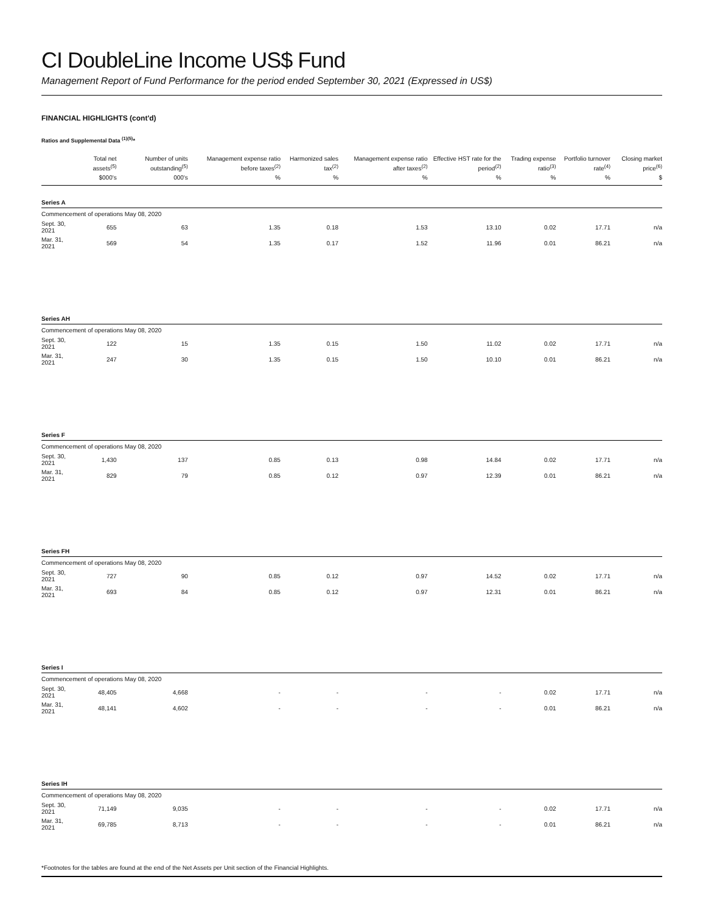CI DoubleLine Income US$ Fund
Management Report of Fund Performance for the period ended September 30, 2021 (Expressed in US$)
FINANCIAL HIGHLIGHTS (cont'd)
Ratios and Supplemental Data <sup>(1)(5)</sup>*
| | Total net assets<sup>(5)</sup> | Number of units outstanding<sup>(5)</sup> | Management expense ratio before taxes<sup>(2)</sup> | Harmonized sales tax<sup>(2)</sup> | Management expense ratio after taxes<sup>(2)</sup> | Effective HST rate for the period<sup>(2)</sup> | Trading expense ratio<sup>(3)</sup> | Portfolio turnover rate<sup>(4)</sup> | Closing market price<sup>(6)</sup> |
| --- | --- | --- | --- | --- | --- | --- | --- | --- | --- |
| | $000's | 000's | % | % | % | % | % | % | $ |
| Series A | | | | | | | | | |
| Commencement of operations May 08, 2020 | | | | | | | | | |
| Sept. 30, 2021 | 655 | 63 | 1.35 | 0.18 | 1.53 | 13.10 | 0.02 | 17.71 | n/a |
| Mar. 31, 2021 | 569 | 54 | 1.35 | 0.17 | 1.52 | 11.96 | 0.01 | 86.21 | n/a |
| Series AH | | | | | | | | | |
| Commencement of operations May 08, 2020 | | | | | | | | | |
| Sept. 30, 2021 | 122 | 15 | 1.35 | 0.15 | 1.50 | 11.02 | 0.02 | 17.71 | n/a |
| Mar. 31, 2021 | 247 | 30 | 1.35 | 0.15 | 1.50 | 10.10 | 0.01 | 86.21 | n/a |
| Series F | | | | | | | | | |
| Commencement of operations May 08, 2020 | | | | | | | | | |
| Sept. 30, 2021 | 1,430 | 137 | 0.85 | 0.13 | 0.98 | 14.84 | 0.02 | 17.71 | n/a |
| Mar. 31, 2021 | 829 | 79 | 0.85 | 0.12 | 0.97 | 12.39 | 0.01 | 86.21 | n/a |
| Series FH | | | | | | | | | |
| Commencement of operations May 08, 2020 | | | | | | | | | |
| Sept. 30, 2021 | 727 | 90 | 0.85 | 0.12 | 0.97 | 14.52 | 0.02 | 17.71 | n/a |
| Mar. 31, 2021 | 693 | 84 | 0.85 | 0.12 | 0.97 | 12.31 | 0.01 | 86.21 | n/a |
| Series I | | | | | | | | | |
| Commencement of operations May 08, 2020 | | | | | | | | | |
| Sept. 30, 2021 | 48,405 | 4,668 | - | - | - | - | 0.02 | 17.71 | n/a |
| Mar. 31, 2021 | 48,141 | 4,602 | - | - | - | - | 0.01 | 86.21 | n/a |
| Series IH | | | | | | | | | |
| Commencement of operations May 08, 2020 | | | | | | | | | |
| Sept. 30, 2021 | 71,149 | 9,035 | - | - | - | - | 0.02 | 17.71 | n/a |
| Mar. 31, 2021 | 69,785 | 8,713 | - | - | - | - | 0.01 | 86.21 | n/a |
*Footnotes for the tables are found at the end of the Net Assets per Unit section of the Financial Highlights.